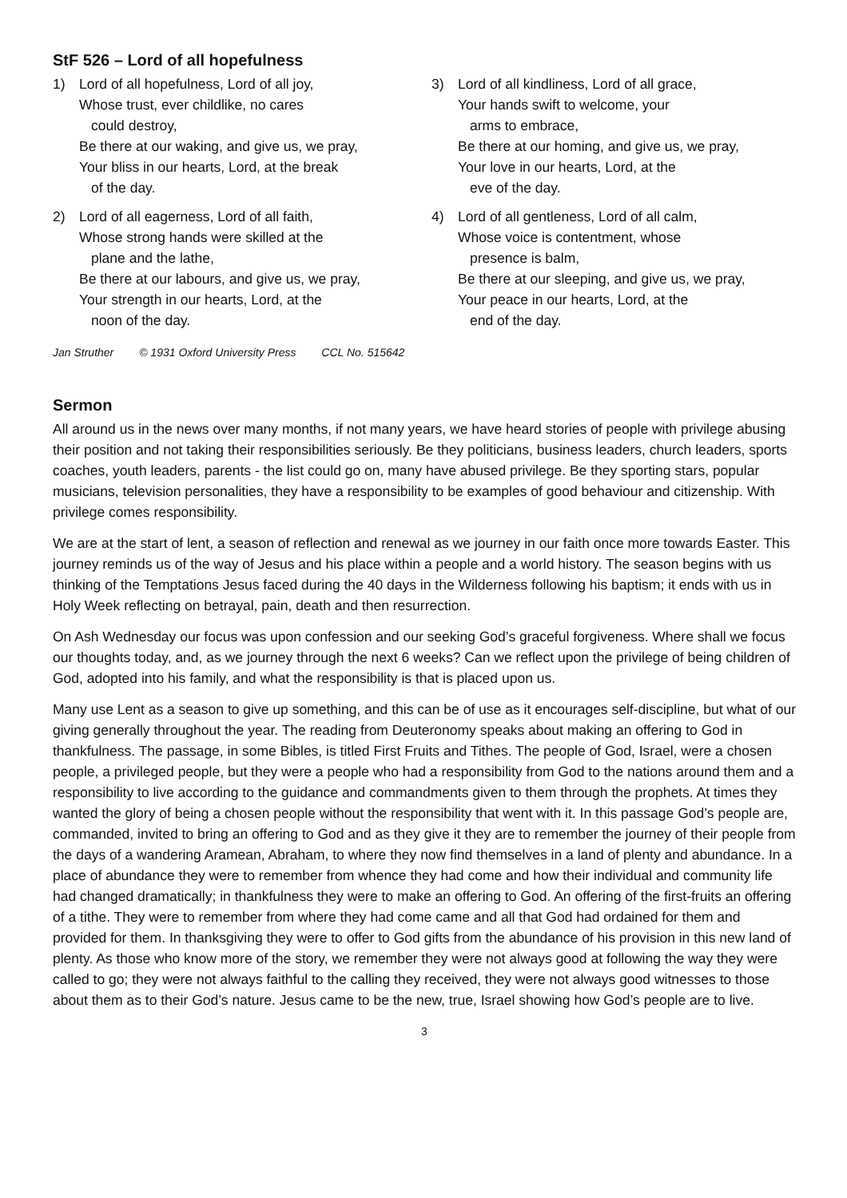StF 526 – Lord of all hopefulness
1) Lord of all hopefulness, Lord of all joy,
Whose trust, ever childlike, no cares
could destroy,
Be there at our waking, and give us, we pray,
Your bliss in our hearts, Lord, at the break
of the day.
2) Lord of all eagerness, Lord of all faith,
Whose strong hands were skilled at the
plane and the lathe,
Be there at our labours, and give us, we pray,
Your strength in our hearts, Lord, at the
noon of the day.
3) Lord of all kindliness, Lord of all grace,
Your hands swift to welcome, your
arms to embrace,
Be there at our homing, and give us, we pray,
Your love in our hearts, Lord, at the
eve of the day.
4) Lord of all gentleness, Lord of all calm,
Whose voice is contentment, whose
presence is balm,
Be there at our sleeping, and give us, we pray,
Your peace in our hearts, Lord, at the
end of the day.
Jan Struther © 1931 Oxford University Press CCL No. 515642
Sermon
All around us in the news over many months, if not many years, we have heard stories of people with privilege abusing their position and not taking their responsibilities seriously. Be they politicians, business leaders, church leaders, sports coaches, youth leaders, parents - the list could go on, many have abused privilege. Be they sporting stars, popular musicians, television personalities, they have a responsibility to be examples of good behaviour and citizenship. With privilege comes responsibility.
We are at the start of lent, a season of reflection and renewal as we journey in our faith once more towards Easter. This journey reminds us of the way of Jesus and his place within a people and a world history. The season begins with us thinking of the Temptations Jesus faced during the 40 days in the Wilderness following his baptism; it ends with us in Holy Week reflecting on betrayal, pain, death and then resurrection.
On Ash Wednesday our focus was upon confession and our seeking God’s graceful forgiveness. Where shall we focus our thoughts today, and, as we journey through the next 6 weeks? Can we reflect upon the privilege of being children of God, adopted into his family, and what the responsibility is that is placed upon us.
Many use Lent as a season to give up something, and this can be of use as it encourages self-discipline, but what of our giving generally throughout the year. The reading from Deuteronomy speaks about making an offering to God in thankfulness. The passage, in some Bibles, is titled First Fruits and Tithes. The people of God, Israel, were a chosen people, a privileged people, but they were a people who had a responsibility from God to the nations around them and a responsibility to live according to the guidance and commandments given to them through the prophets. At times they wanted the glory of being a chosen people without the responsibility that went with it. In this passage God’s people are, commanded, invited to bring an offering to God and as they give it they are to remember the journey of their people from the days of a wandering Aramean, Abraham, to where they now find themselves in a land of plenty and abundance. In a place of abundance they were to remember from whence they had come and how their individual and community life had changed dramatically; in thankfulness they were to make an offering to God. An offering of the first-fruits an offering of a tithe. They were to remember from where they had come came and all that God had ordained for them and provided for them. In thanksgiving they were to offer to God gifts from the abundance of his provision in this new land of plenty. As those who know more of the story, we remember they were not always good at following the way they were called to go; they were not always faithful to the calling they received, they were not always good witnesses to those about them as to their God’s nature. Jesus came to be the new, true, Israel showing how God’s people are to live.
3